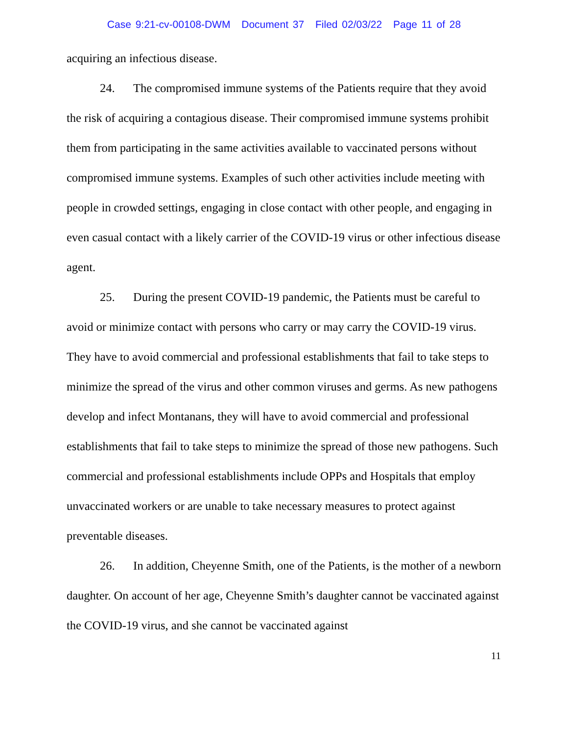Case 9:21-cv-00108-DWM Document 37 Filed 02/03/22 Page 11 of 28
acquiring an infectious disease.
24. The compromised immune systems of the Patients require that they avoid the risk of acquiring a contagious disease. Their compromised immune systems prohibit them from participating in the same activities available to vaccinated persons without compromised immune systems. Examples of such other activities include meeting with people in crowded settings, engaging in close contact with other people, and engaging in even casual contact with a likely carrier of the COVID-19 virus or other infectious disease agent.
25. During the present COVID-19 pandemic, the Patients must be careful to avoid or minimize contact with persons who carry or may carry the COVID-19 virus. They have to avoid commercial and professional establishments that fail to take steps to minimize the spread of the virus and other common viruses and germs. As new pathogens develop and infect Montanans, they will have to avoid commercial and professional establishments that fail to take steps to minimize the spread of those new pathogens. Such commercial and professional establishments include OPPs and Hospitals that employ unvaccinated workers or are unable to take necessary measures to protect against preventable diseases.
26. In addition, Cheyenne Smith, one of the Patients, is the mother of a newborn daughter. On account of her age, Cheyenne Smith’s daughter cannot be vaccinated against the COVID-19 virus, and she cannot be vaccinated against
11